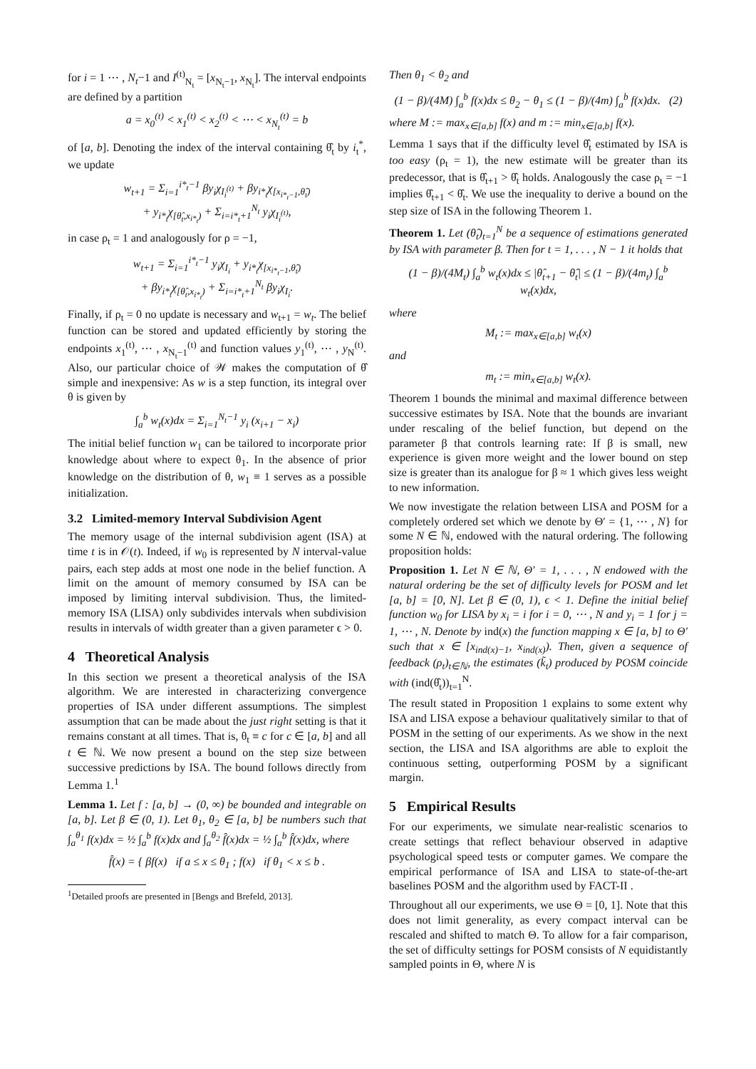for i = 1 ⋯ , N<sub>t</sub>−1 and I<sup>(t)</sup><sub>N<sub>t</sub></sub> = [x<sub>N<sub>t</sub>−1</sub>, x<sub>N<sub>t</sub></sub>]. The interval endpoints are defined by a partition
a = x<sub>0</sub><sup>(t)</sup> < x<sub>1</sub><sup>(t)</sup> < x<sub>2</sub><sup>(t)</sup> < ⋯ < x<sub>N<sub>t</sub></sub><sup>(t)</sup> = b
of [a, b]. Denoting the index of the interval containing θ̂<sub>t</sub> by i<sub>t</sub><sup>*</sup>, we update
w<sub>t+1</sub> = Σ<sub>i=1</sub><sup>i*<sub>t</sub>−1</sup> βy<sub>i</sub>χ<sub>I<sub>i</sub><sup>(t)</sup></sub> + βy<sub>i*<sub>t</sub></sub>χ<sub>[x<sub>i*<sub>t</sub>−1</sub>,θ̂<sub>t</sub>)</sub>
+ y<sub>i*<sub>t</sub></sub>χ<sub>[θ̂<sub>t</sub>,x<sub>i*<sub>t</sub></sub>)</sub> + Σ<sub>i=i*<sub>t</sub>+1</sub><sup>N<sub>t</sub></sup> y<sub>i</sub>χ<sub>I<sub>i</sub><sup>(t)</sup></sub>,
in case ρ<sub>t</sub> = 1 and analogously for ρ = −1,
w<sub>t+1</sub> = Σ<sub>i=1</sub><sup>i*<sub>t</sub>−1</sup> y<sub>i</sub>χ<sub>I<sub>i</sub></sub> + y<sub>i*<sub>t</sub></sub>χ<sub>[x<sub>i*<sub>t</sub>−1</sub>,θ̂<sub>t</sub>)</sub>
+ βy<sub>i*<sub>t</sub></sub>χ<sub>[θ̂<sub>t</sub>,x<sub>i*<sub>t</sub></sub>)</sub> + Σ<sub>i=i*<sub>t</sub>+1</sub><sup>N<sub>t</sub></sup> βy<sub>i</sub>χ<sub>I<sub>i</sub></sub>.
Finally, if ρ<sub>t</sub> = 0 no update is necessary and w<sub>t+1</sub> = w<sub>t</sub>. The belief function can be stored and updated efficiently by storing the endpoints x<sub>1</sub><sup>(t)</sup>, ⋯ , x<sub>N<sub>t</sub>−1</sub><sup>(t)</sup> and function values y<sub>1</sub><sup>(t)</sup>, ⋯ , y<sub>N</sub><sup>(t)</sup>. Also, our particular choice of 𝒲 makes the computation of θ̂ simple and inexpensive: As w is a step function, its integral over θ is given by
∫<sub>a</sub><sup>b</sup> w<sub>t</sub>(x)dx = Σ<sub>i=1</sub><sup>N<sub>t</sub>−1</sup> y<sub>i</sub> (x<sub>i+1</sub> − x<sub>i</sub>)
The initial belief function w<sub>1</sub> can be tailored to incorporate prior knowledge about where to expect θ<sub>1</sub>. In the absence of prior knowledge on the distribution of θ, w<sub>1</sub> ≡ 1 serves as a possible initialization.
3.2 Limited-memory Interval Subdivision Agent
The memory usage of the internal subdivision agent (ISA) at time t is in 𝒪(t). Indeed, if w<sub>0</sub> is represented by N interval-value pairs, each step adds at most one node in the belief function. A limit on the amount of memory consumed by ISA can be imposed by limiting interval subdivision. Thus, the limited-memory ISA (LISA) only subdivides intervals when subdivision results in intervals of width greater than a given parameter ϵ > 0.
4 Theoretical Analysis
In this section we present a theoretical analysis of the ISA algorithm. We are interested in characterizing convergence properties of ISA under different assumptions. The simplest assumption that can be made about the just right setting is that it remains constant at all times. That is, θ<sub>t</sub> ≡ c for c ∈ [a, b] and all t ∈ ℕ. We now present a bound on the step size between successive predictions by ISA. The bound follows directly from Lemma 1.<sup>1</sup>
Lemma 1. Let f : [a, b] → (0, ∞) be bounded and integrable on [a, b]. Let β ∈ (0, 1). Let θ<sub>1</sub>, θ<sub>2</sub> ∈ [a, b] be numbers such that ∫<sub>a</sub><sup>θ<sub>1</sub></sup> f(x)dx = ½ ∫<sub>a</sub><sup>b</sup> f(x)dx and ∫<sub>a</sub><sup>θ<sub>2</sub></sup> f̂(x)dx = ½ ∫<sub>a</sub><sup>b</sup> f̂(x)dx, where
f̂(x) = { βf(x) if a ≤ x ≤ θ<sub>1</sub> ; f(x) if θ<sub>1</sub> < x ≤ b .
<sup>1</sup> Detailed proofs are presented in [Bengs and Brefeld, 2013].
Then θ<sub>1</sub> < θ<sub>2</sub> and
(1 − β)/(4M) ∫<sub>a</sub><sup>b</sup> f(x)dx ≤ θ<sub>2</sub> − θ<sub>1</sub> ≤ (1 − β)/(4m) ∫<sub>a</sub><sup>b</sup> f(x)dx. (2)
where M := max<sub>x∈[a,b]</sub> f(x) and m := min<sub>x∈[a,b]</sub> f(x).
Lemma 1 says that if the difficulty level θ̂<sub>t</sub> estimated by ISA is too easy (ρ<sub>t</sub> = 1), the new estimate will be greater than its predecessor, that is θ̂<sub>t+1</sub> > θ̂<sub>t</sub> holds. Analogously the case ρ<sub>t</sub> = −1 implies θ̂<sub>t+1</sub> < θ̂<sub>t</sub>. We use the inequality to derive a bound on the step size of ISA in the following Theorem 1.
Theorem 1. Let (θ̂<sub>t</sub>)<sub>t=1</sub><sup>N</sup> be a sequence of estimations generated by ISA with parameter β. Then for t = 1, . . . , N − 1 it holds that
(1 − β)/(4M<sub>t</sub>) ∫<sub>a</sub><sup>b</sup> w<sub>t</sub>(x)dx ≤ |θ̂<sub>t+1</sub> − θ̂<sub>t</sub>| ≤ (1 − β)/(4m<sub>t</sub>) ∫<sub>a</sub><sup>b</sup> w<sub>t</sub>(x)dx,
where
M<sub>t</sub> := max<sub>x∈[a,b]</sub> w<sub>t</sub>(x)
and
m<sub>t</sub> := min<sub>x∈[a,b]</sub> w<sub>t</sub>(x).
Theorem 1 bounds the minimal and maximal difference between successive estimates by ISA. Note that the bounds are invariant under rescaling of the belief function, but depend on the parameter β that controls learning rate: If β is small, new experience is given more weight and the lower bound on step size is greater than its analogue for β ≈ 1 which gives less weight to new information.
We now investigate the relation between LISA and POSM for a completely ordered set which we denote by Θ′ = {1, ⋯ , N} for some N ∈ ℕ, endowed with the natural ordering. The following proposition holds:
Proposition 1. Let N ∈ ℕ, Θ′ = 1, . . . , N endowed with the natural ordering be the set of difficulty levels for POSM and let [a, b] = [0, N]. Let β ∈ (0, 1), ϵ < 1. Define the initial belief function w<sub>0</sub> for LISA by x<sub>i</sub> = i for i = 0, ⋯ , N and y<sub>i</sub> = 1 for j = 1, ⋯ , N. Denote by ind(x) the function mapping x ∈ [a, b] to Θ′ such that x ∈ [x<sub>ind(x)−1</sub>, x<sub>ind(x)</sub>). Then, given a sequence of feedback (ρ<sub>t</sub>)<sub>t∈ℕ</sub>, the estimates (k̃<sub>t</sub>) produced by POSM coincide with (ind(θ̂<sub>t</sub>))<sub>t=1</sub><sup>N</sup>.
The result stated in Proposition 1 explains to some extent why ISA and LISA expose a behaviour qualitatively similar to that of POSM in the setting of our experiments. As we show in the next section, the LISA and ISA algorithms are able to exploit the continuous setting, outperforming POSM by a significant margin.
5 Empirical Results
For our experiments, we simulate near-realistic scenarios to create settings that reflect behaviour observed in adaptive psychological speed tests or computer games. We compare the empirical performance of ISA and LISA to state-of-the-art baselines POSM and the algorithm used by FACT-II .
Throughout all our experiments, we use Θ = [0, 1]. Note that this does not limit generality, as every compact interval can be rescaled and shifted to match Θ. To allow for a fair comparison, the set of difficulty settings for POSM consists of N equidistantly sampled points in Θ, where N is